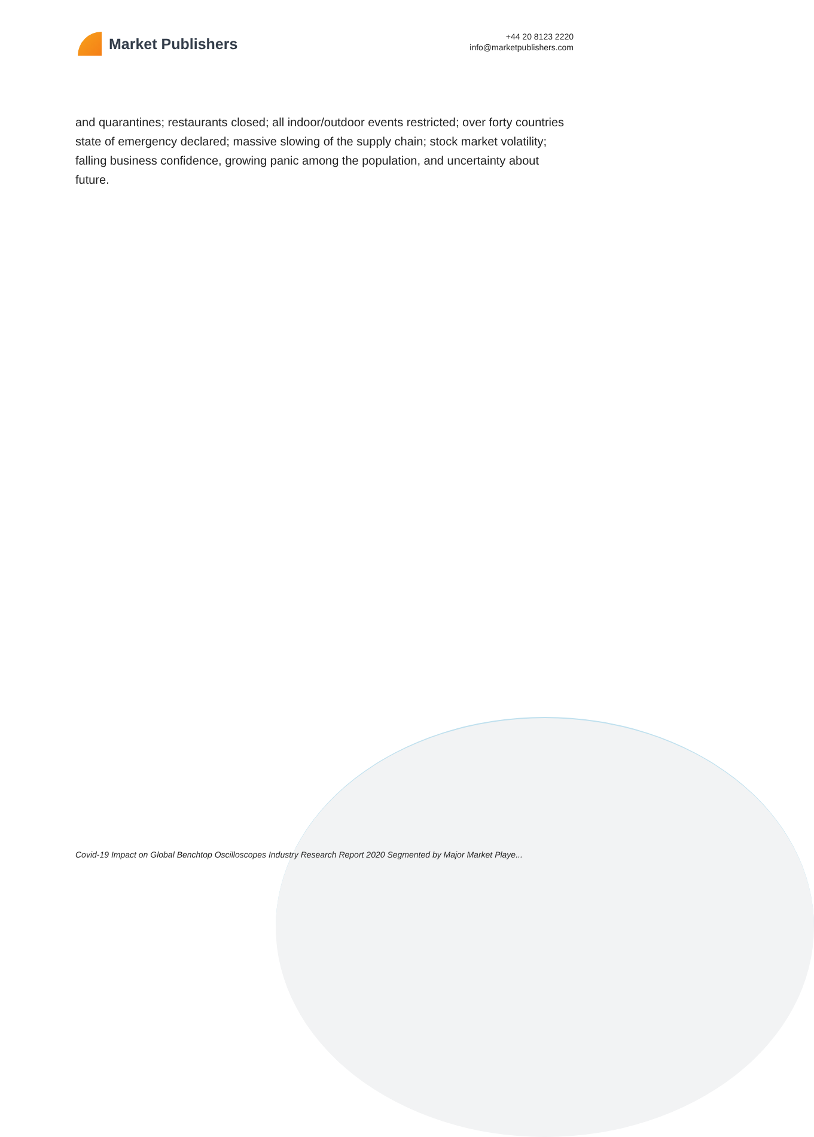Market Publishers
+44 20 8123 2220
info@marketpublishers.com
and quarantines; restaurants closed; all indoor/outdoor events restricted; over forty countries state of emergency declared; massive slowing of the supply chain; stock market volatility; falling business confidence, growing panic among the population, and uncertainty about future.
Covid-19 Impact on Global Benchtop Oscilloscopes Industry Research Report 2020 Segmented by Major Market Playe...